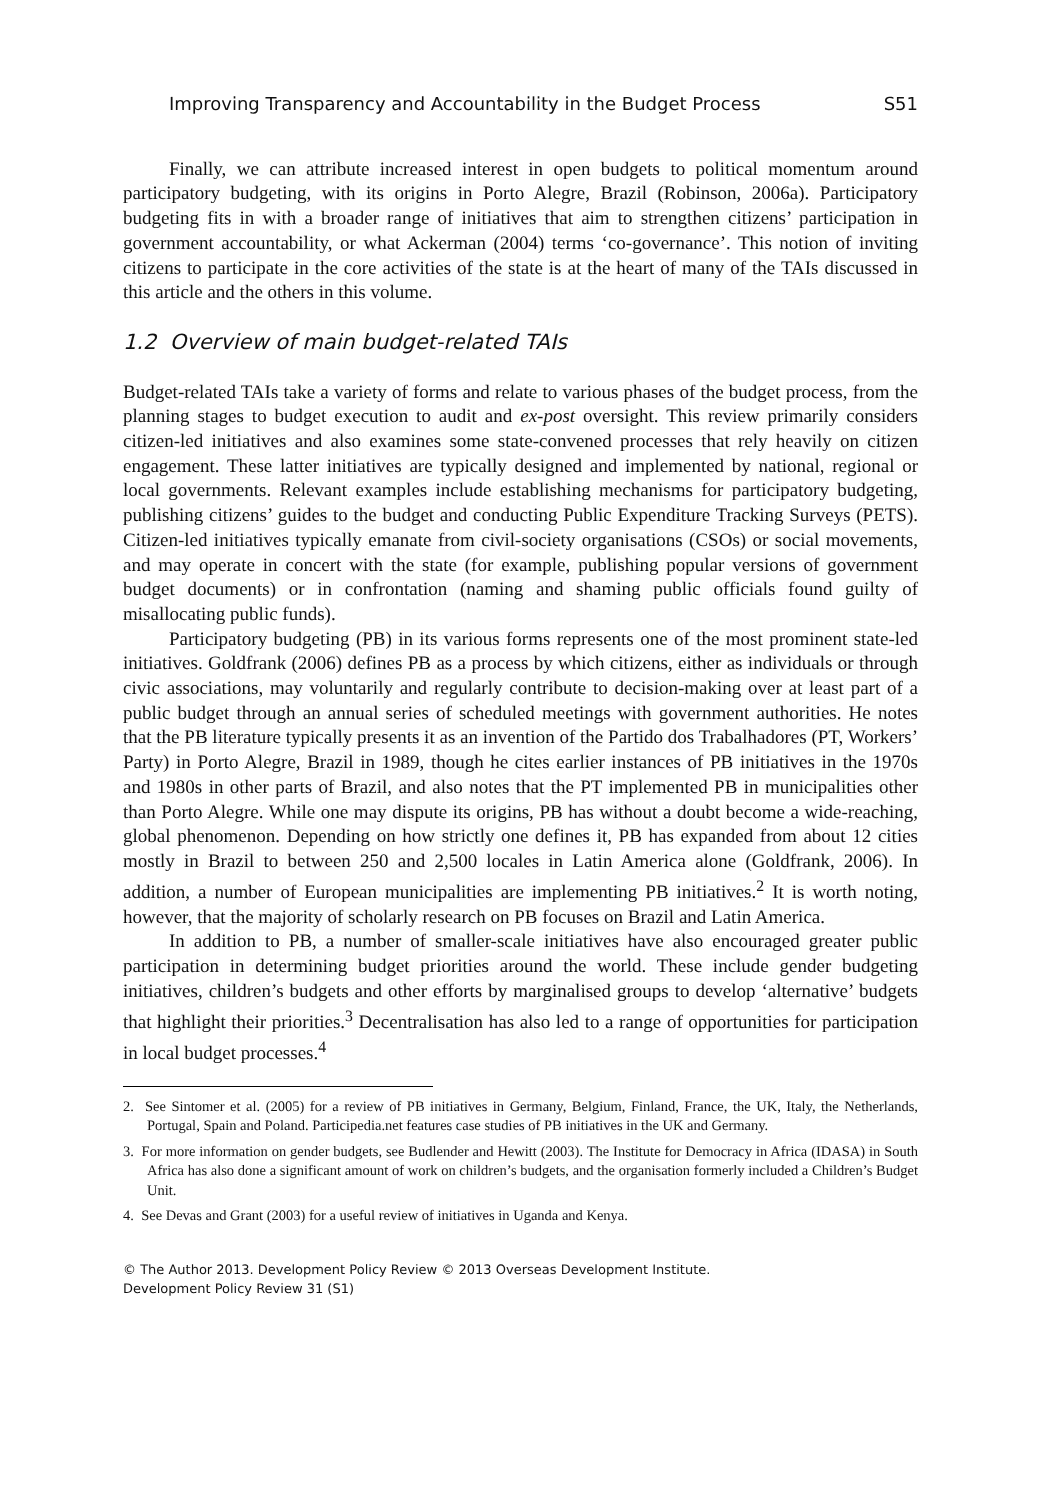Improving Transparency and Accountability in the Budget Process S51
Finally, we can attribute increased interest in open budgets to political momentum around participatory budgeting, with its origins in Porto Alegre, Brazil (Robinson, 2006a). Participatory budgeting fits in with a broader range of initiatives that aim to strengthen citizens’ participation in government accountability, or what Ackerman (2004) terms ‘co-governance’. This notion of inviting citizens to participate in the core activities of the state is at the heart of many of the TAIs discussed in this article and the others in this volume.
1.2 Overview of main budget-related TAIs
Budget-related TAIs take a variety of forms and relate to various phases of the budget process, from the planning stages to budget execution to audit and ex-post oversight. This review primarily considers citizen-led initiatives and also examines some state-convened processes that rely heavily on citizen engagement. These latter initiatives are typically designed and implemented by national, regional or local governments. Relevant examples include establishing mechanisms for participatory budgeting, publishing citizens’ guides to the budget and conducting Public Expenditure Tracking Surveys (PETS). Citizen-led initiatives typically emanate from civil-society organisations (CSOs) or social movements, and may operate in concert with the state (for example, publishing popular versions of government budget documents) or in confrontation (naming and shaming public officials found guilty of misallocating public funds).
Participatory budgeting (PB) in its various forms represents one of the most prominent state-led initiatives. Goldfrank (2006) defines PB as a process by which citizens, either as individuals or through civic associations, may voluntarily and regularly contribute to decision-making over at least part of a public budget through an annual series of scheduled meetings with government authorities. He notes that the PB literature typically presents it as an invention of the Partido dos Trabalhadores (PT, Workers’ Party) in Porto Alegre, Brazil in 1989, though he cites earlier instances of PB initiatives in the 1970s and 1980s in other parts of Brazil, and also notes that the PT implemented PB in municipalities other than Porto Alegre. While one may dispute its origins, PB has without a doubt become a wide-reaching, global phenomenon. Depending on how strictly one defines it, PB has expanded from about 12 cities mostly in Brazil to between 250 and 2,500 locales in Latin America alone (Goldfrank, 2006). In addition, a number of European municipalities are implementing PB initiatives.<sup>2</sup> It is worth noting, however, that the majority of scholarly research on PB focuses on Brazil and Latin America.
In addition to PB, a number of smaller-scale initiatives have also encouraged greater public participation in determining budget priorities around the world. These include gender budgeting initiatives, children’s budgets and other efforts by marginalised groups to develop ‘alternative’ budgets that highlight their priorities.<sup>3</sup> Decentralisation has also led to a range of opportunities for participation in local budget processes.<sup>4</sup>
2. See Sintomer et al. (2005) for a review of PB initiatives in Germany, Belgium, Finland, France, the UK, Italy, the Netherlands, Portugal, Spain and Poland. Participedia.net features case studies of PB initiatives in the UK and Germany.
3. For more information on gender budgets, see Budlender and Hewitt (2003). The Institute for Democracy in Africa (IDASA) in South Africa has also done a significant amount of work on children’s budgets, and the organisation formerly included a Children’s Budget Unit.
4. See Devas and Grant (2003) for a useful review of initiatives in Uganda and Kenya.
© The Author 2013. Development Policy Review © 2013 Overseas Development Institute.
Development Policy Review 31 (S1)